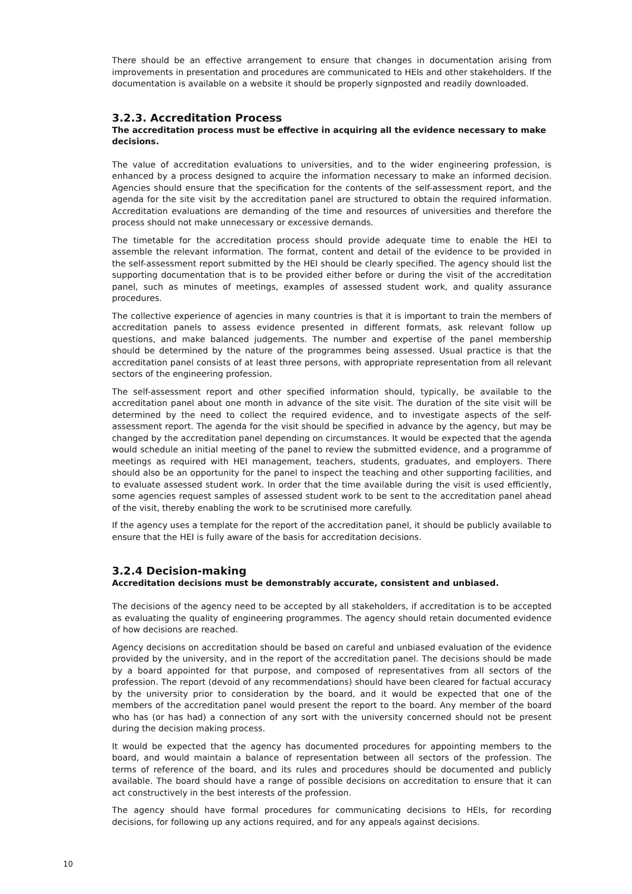There should be an effective arrangement to ensure that changes in documentation arising from improvements in presentation and procedures are communicated to HEIs and other stakeholders. If the documentation is available on a website it should be properly signposted and readily downloaded.
3.2.3. Accreditation Process
The accreditation process must be effective in acquiring all the evidence necessary to make decisions.
The value of accreditation evaluations to universities, and to the wider engineering profession, is enhanced by a process designed to acquire the information necessary to make an informed decision. Agencies should ensure that the specification for the contents of the self-assessment report, and the agenda for the site visit by the accreditation panel are structured to obtain the required information. Accreditation evaluations are demanding of the time and resources of universities and therefore the process should not make unnecessary or excessive demands.
The timetable for the accreditation process should provide adequate time to enable the HEI to assemble the relevant information. The format, content and detail of the evidence to be provided in the self-assessment report submitted by the HEI should be clearly specified. The agency should list the supporting documentation that is to be provided either before or during the visit of the accreditation panel, such as minutes of meetings, examples of assessed student work, and quality assurance procedures.
The collective experience of agencies in many countries is that it is important to train the members of accreditation panels to assess evidence presented in different formats, ask relevant follow up questions, and make balanced judgements. The number and expertise of the panel membership should be determined by the nature of the programmes being assessed. Usual practice is that the accreditation panel consists of at least three persons, with appropriate representation from all relevant sectors of the engineering profession.
The self-assessment report and other specified information should, typically, be available to the accreditation panel about one month in advance of the site visit. The duration of the site visit will be determined by the need to collect the required evidence, and to investigate aspects of the self-assessment report. The agenda for the visit should be specified in advance by the agency, but may be changed by the accreditation panel depending on circumstances. It would be expected that the agenda would schedule an initial meeting of the panel to review the submitted evidence, and a programme of meetings as required with HEI management, teachers, students, graduates, and employers. There should also be an opportunity for the panel to inspect the teaching and other supporting facilities, and to evaluate assessed student work. In order that the time available during the visit is used efficiently, some agencies request samples of assessed student work to be sent to the accreditation panel ahead of the visit, thereby enabling the work to be scrutinised more carefully.
If the agency uses a template for the report of the accreditation panel, it should be publicly available to ensure that the HEI is fully aware of the basis for accreditation decisions.
3.2.4 Decision-making
Accreditation decisions must be demonstrably accurate, consistent and unbiased.
The decisions of the agency need to be accepted by all stakeholders, if accreditation is to be accepted as evaluating the quality of engineering programmes. The agency should retain documented evidence of how decisions are reached.
Agency decisions on accreditation should be based on careful and unbiased evaluation of the evidence provided by the university, and in the report of the accreditation panel. The decisions should be made by a board appointed for that purpose, and composed of representatives from all sectors of the profession. The report (devoid of any recommendations) should have been cleared for factual accuracy by the university prior to consideration by the board, and it would be expected that one of the members of the accreditation panel would present the report to the board. Any member of the board who has (or has had) a connection of any sort with the university concerned should not be present during the decision making process.
It would be expected that the agency has documented procedures for appointing members to the board, and would maintain a balance of representation between all sectors of the profession. The terms of reference of the board, and its rules and procedures should be documented and publicly available. The board should have a range of possible decisions on accreditation to ensure that it can act constructively in the best interests of the profession.
The agency should have formal procedures for communicating decisions to HEIs, for recording decisions, for following up any actions required, and for any appeals against decisions.
10